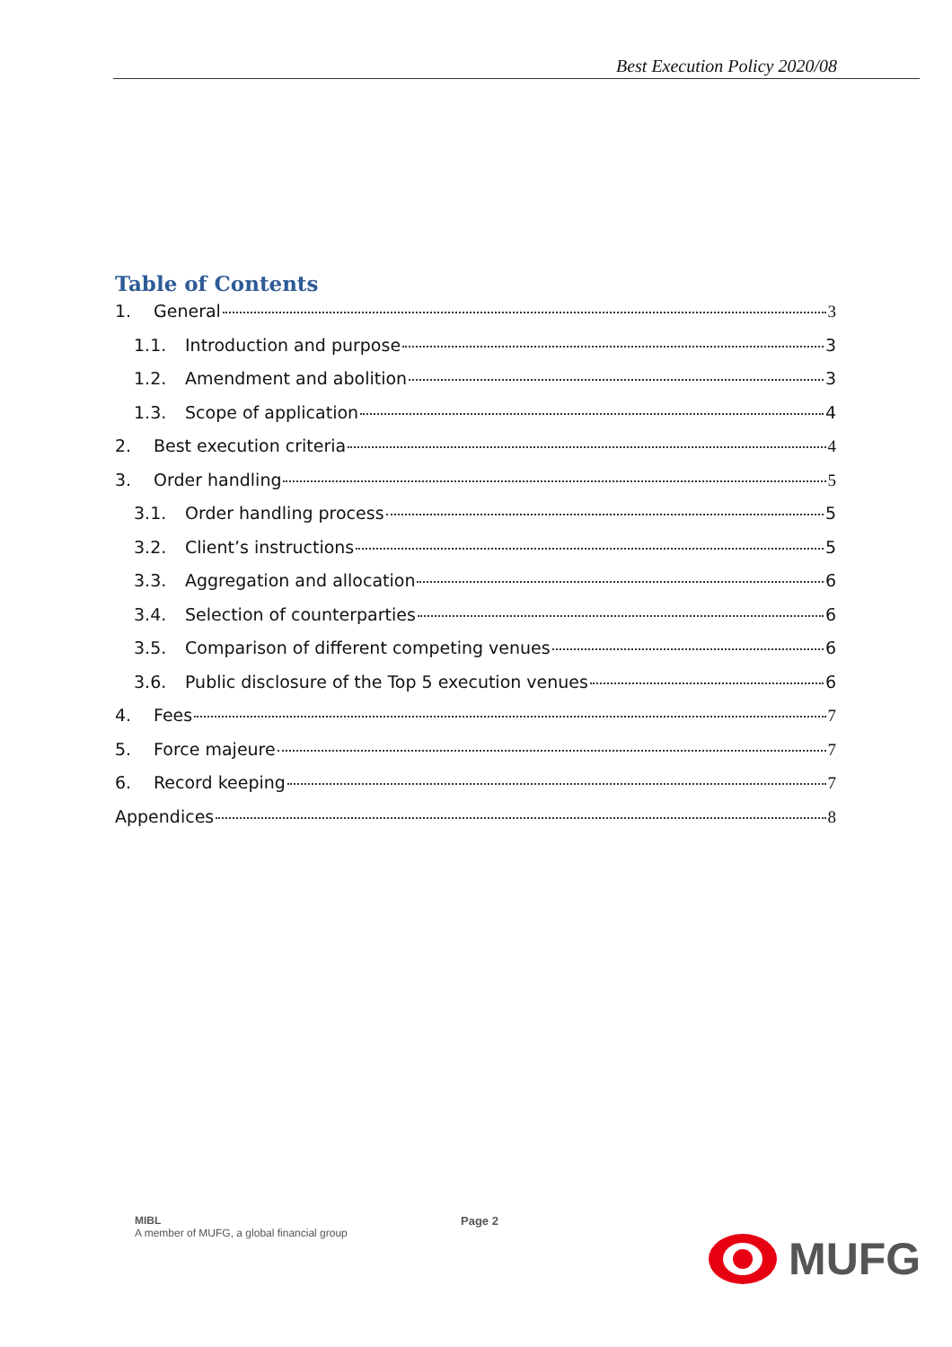Best Execution Policy 2020/08
Table of Contents
1. General 3
1.1. Introduction and purpose 3
1.2. Amendment and abolition 3
1.3. Scope of application 4
2. Best execution criteria 4
3. Order handling 5
3.1. Order handling process 5
3.2. Client’s instructions 5
3.3. Aggregation and allocation 6
3.4. Selection of counterparties 6
3.5. Comparison of different competing venues 6
3.6. Public disclosure of the Top 5 execution venues 6
4. Fees 7
5. Force majeure 7
6. Record keeping 7
Appendices 8
MIBL
A member of MUFG, a global financial group
Page 2
MUFG